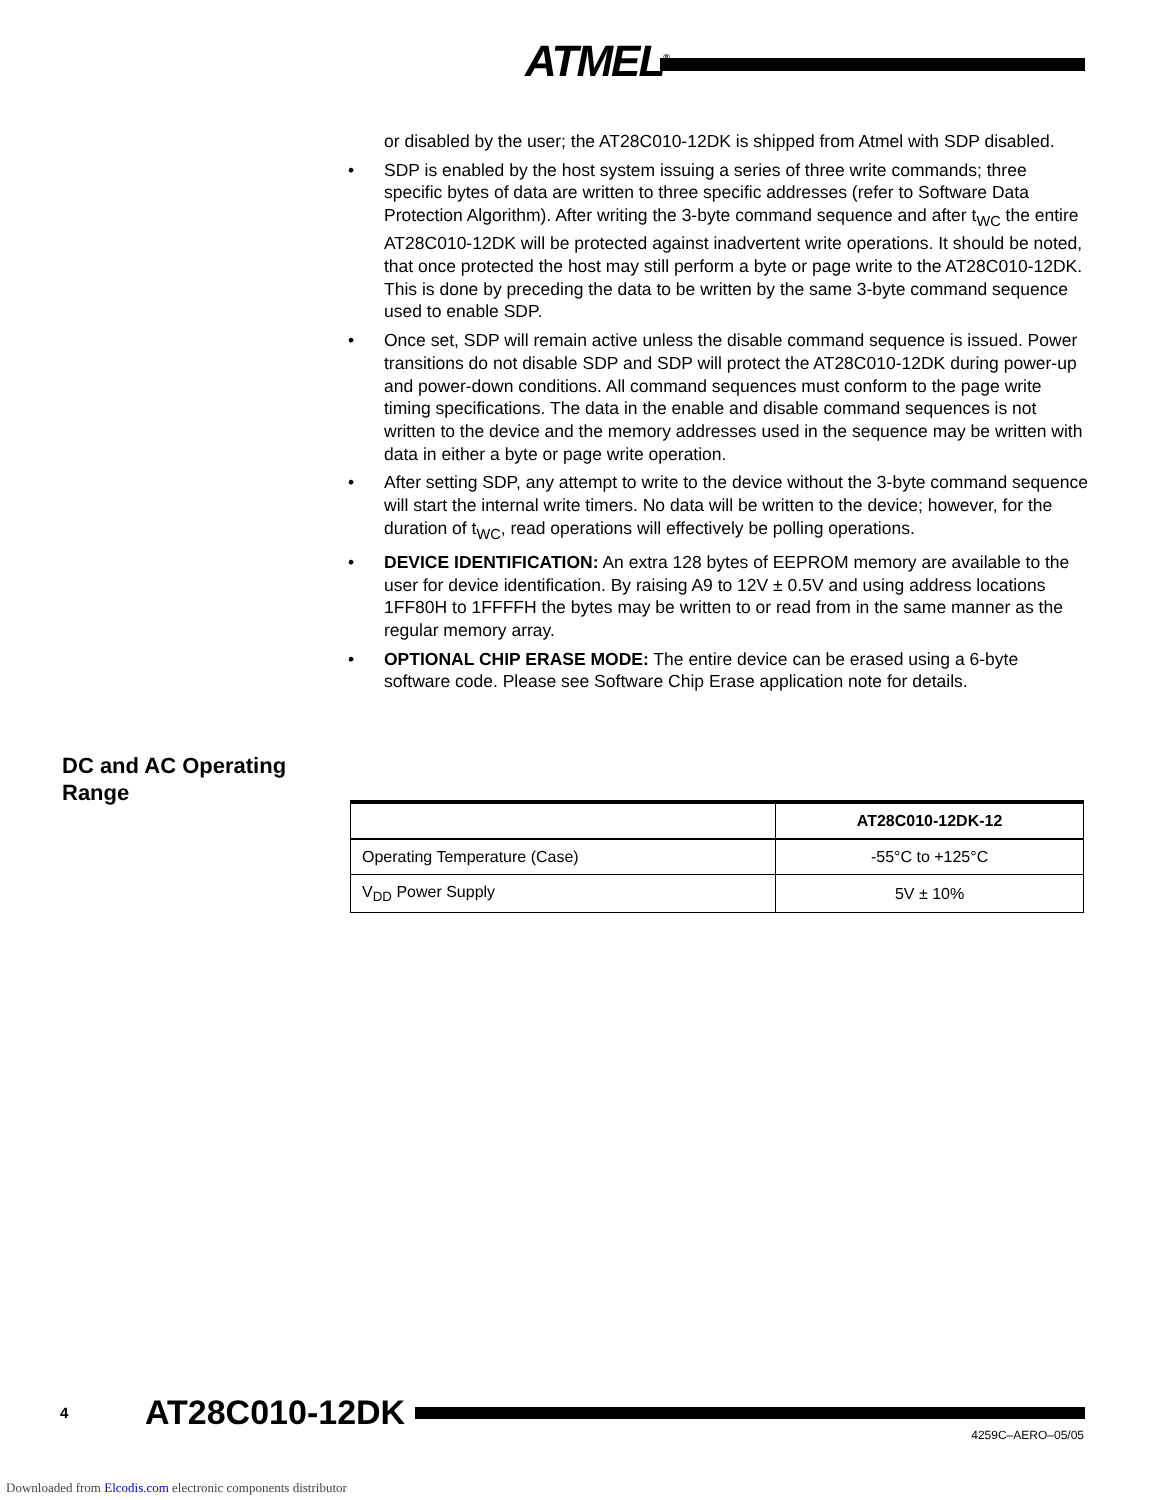ATMEL<sup>®</sup>
or disabled by the user; the AT28C010-12DK is shipped from Atmel with SDP disabled.
• SDP is enabled by the host system issuing a series of three write commands; three specific bytes of data are written to three specific addresses (refer to Software Data Protection Algorithm). After writing the 3-byte command sequence and after t<sub>WC</sub> the entire AT28C010-12DK will be protected against inadvertent write operations. It should be noted, that once protected the host may still perform a byte or page write to the AT28C010-12DK. This is done by preceding the data to be written by the same 3-byte command sequence used to enable SDP.
• Once set, SDP will remain active unless the disable command sequence is issued. Power transitions do not disable SDP and SDP will protect the AT28C010-12DK during power-up and power-down conditions. All command sequences must conform to the page write timing specifications. The data in the enable and disable command sequences is not written to the device and the memory addresses used in the sequence may be written with data in either a byte or page write operation.
• After setting SDP, any attempt to write to the device without the 3-byte command sequence will start the internal write timers. No data will be written to the device; however, for the duration of t<sub>WC</sub>, read operations will effectively be polling operations.
• DEVICE IDENTIFICATION: An extra 128 bytes of EEPROM memory are available to the user for device identification. By raising A9 to 12V ± 0.5V and using address locations 1FF80H to 1FFFFH the bytes may be written to or read from in the same manner as the regular memory array.
• OPTIONAL CHIP ERASE MODE: The entire device can be erased using a 6-byte software code. Please see Software Chip Erase application note for details.
DC and AC Operating
Range
| | AT28C010-12DK-12 |
| --- | --- |
| Operating Temperature (Case) | -55°C to +125°C |
| V<sub>DD</sub> Power Supply | 5V ± 10% |
4 AT28C010-12DK
4259C–AERO–05/05
Downloaded from Elcodis.com electronic components distributor